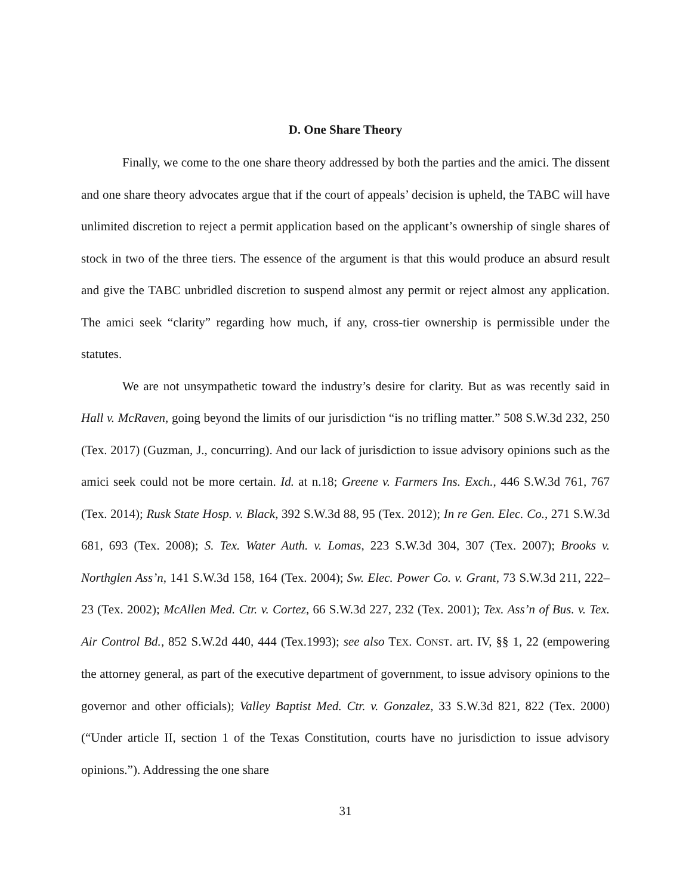D. One Share Theory
Finally, we come to the one share theory addressed by both the parties and the amici. The dissent and one share theory advocates argue that if the court of appeals’ decision is upheld, the TABC will have unlimited discretion to reject a permit application based on the applicant’s ownership of single shares of stock in two of the three tiers. The essence of the argument is that this would produce an absurd result and give the TABC unbridled discretion to suspend almost any permit or reject almost any application. The amici seek “clarity” regarding how much, if any, cross-tier ownership is permissible under the statutes.
We are not unsympathetic toward the industry’s desire for clarity. But as was recently said in Hall v. McRaven, going beyond the limits of our jurisdiction “is no trifling matter.” 508 S.W.3d 232, 250 (Tex. 2017) (Guzman, J., concurring). And our lack of jurisdiction to issue advisory opinions such as the amici seek could not be more certain. Id. at n.18; Greene v. Farmers Ins. Exch., 446 S.W.3d 761, 767 (Tex. 2014); Rusk State Hosp. v. Black, 392 S.W.3d 88, 95 (Tex. 2012); In re Gen. Elec. Co., 271 S.W.3d 681, 693 (Tex. 2008); S. Tex. Water Auth. v. Lomas, 223 S.W.3d 304, 307 (Tex. 2007); Brooks v. Northglen Ass’n, 141 S.W.3d 158, 164 (Tex. 2004); Sw. Elec. Power Co. v. Grant, 73 S.W.3d 211, 222–23 (Tex. 2002); McAllen Med. Ctr. v. Cortez, 66 S.W.3d 227, 232 (Tex. 2001); Tex. Ass’n of Bus. v. Tex. Air Control Bd., 852 S.W.2d 440, 444 (Tex.1993); see also TEX. CONST. art. IV, §§ 1, 22 (empowering the attorney general, as part of the executive department of government, to issue advisory opinions to the governor and other officials); Valley Baptist Med. Ctr. v. Gonzalez, 33 S.W.3d 821, 822 (Tex. 2000) (“Under article II, section 1 of the Texas Constitution, courts have no jurisdiction to issue advisory opinions.”). Addressing the one share
31